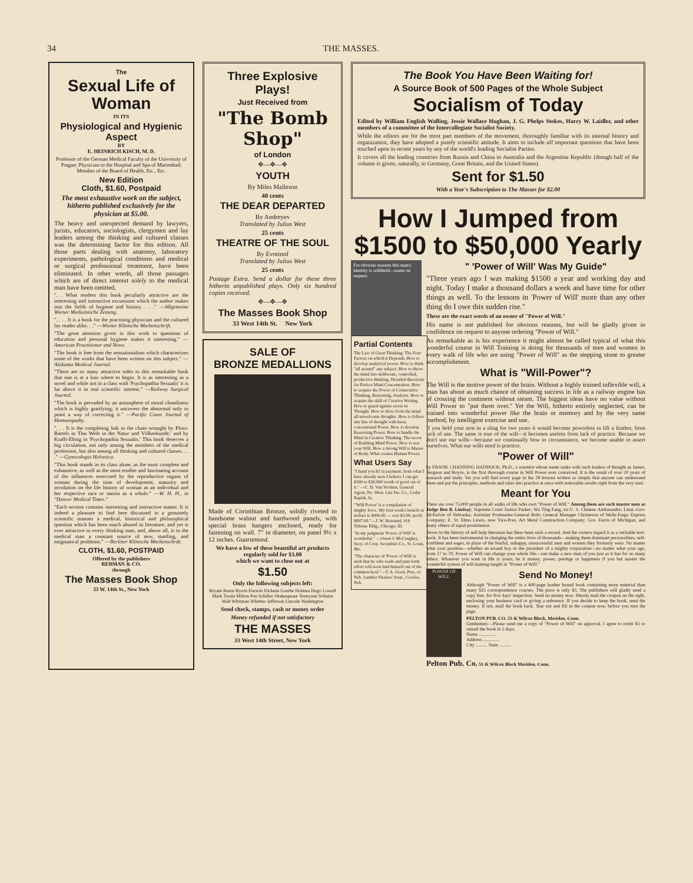34 THE MASSES.
The
Sexual Life of Woman
IN ITS
Physiological and Hygienic Aspect
BY
E. HEINRICH KISCH, M. D.
Professor of the German Medical Faculty of the University of Prague; Physician to the Hospital and Spa of Marienbad; Member of the Board of Health, Etc., Etc.
New Edition
Cloth, $1.60, Postpaid
The most exhaustive work on the subject, hitherto published exclusively for the physician at $5.00.
The heavy and unexpected demand by lawyers, jurists, educators, sociologists, clergymen and lay leaders among the thinking and cultured classes was the determining factor for this edition. All those parts dealing with anatomy, laboratory experiments, pathological conditions and medical or surgical professional treatment, have been eliminated. In other words, all those passages which are of direct interest solely to the medical man have been omitted.
". . What renders this book peculiarly attractive are the interesting and instructive excursions which the author makes into the fields of hygiene and history. . . ." —Allgemeine Wiener Medizinische Zeitung.
". . . . It is a book for the practising physician and the cultured lay reader alike. . ." —Wiener Klinische Wochenschrift.
"The great attention given in this work to questions of education and personal hygiene makes it interesting." —American Practitioner and News.
"The book is free from the sensationalism which characterizes some of the works that have been written on this subject." —Alabama Medical Journal.
"There are so many attractive sides to this remarkable book that one is at a loss where to begin. It is as interesting as a novel and while not in a class with 'Psychopathia Sexualis' it is far above it in real scientific interest." —Railway Surgical Journal.
"The book is pervaded by an atmosphere of moral cleanliness which is highly gratifying; it uncovers the abnormal only to point a way of correcting it." —Pacific Coast Journal of Homoeopathy.
". . . It is the completing link in the chain wrought by Ploss-Bartels in 'Das Weib in der Natur und Völkerkunde,' and by Krafft-Ebing in 'Psychopathia Sexualis.' This book deserves a big circulation, not only among the members of the medical profession, but also among all thinking and cultured classes. . . ." —Gynecologia Helvetica.
"This book stands in its class alone, as the most complete and exhaustive, as well as the most erudite and fascinating account of the influences exercised by the reproductive organs of woman during the time of development, maturity and involution on the life history of woman as an individual and her respective race or nation as a whole." —W. H. H., in "Denver Medical Times."
"Each section contains interesting and instructive matter. It is indeed a pleasure to find here discussed in a genuinely scientific manner a medical, historical and philosophical question which has been much abused in literature, and yet is ever attractive to every thinking man, and, above all, is to the medical man a constant source of new, startling, and enigmatical problems." —Berliner Klinische Wochenschrift.
CLOTH, $1.60, POSTPAID
Offered by the publishers
REBMAN & CO.
through
The Masses Book Shop
33 W. 14th St., New York
Three Explosive Plays!
Just Received from
"The Bomb Shop"
of London
✥—✥—✥
YOUTH
By Miles Malleson
40 cents
THE DEAR DEPARTED
By Andreyev
Translated by Julius West
25 cents
THEATRE OF THE SOUL
By Evreinof
Translated by Julius West
25 cents
Postage Extra. Send a dollar for these three hitherto unpublished plays. Only six hundred copies received.
✥—✥—✥
The Masses Book Shop
33 West 14th St. New York
SALE OF
BRONZE MEDALLIONS
Made of Corinthian Bronze, solidly riveted to handsome walnut and hardwood panels, with special brass hangers enclosed, ready for fastening on wall. 7" in diameter, on panel 9½ x 12 inches. Guaranteed.
We have a few of these beautiful art products regularly sold for $3.00
which we want to close out at
$1.50
Only the following subjects left:
Bryant Burns Byron Darwin Dickens Goethe Holmes Hugo Lowell Mark Twain Milton Poe Schiller Shakespeare Tennyson Voltaire Walt Whitman Whittier Jefferson Lincoln Washington
Send check, stamps, cash or money order
Money refunded if not satisfactory
THE MASSES
33 West 14th Street, New York
The Book You Have Been Waiting for!
A Source Book of 500 Pages of the Whole Subject
Socialism of Today
Edited by William English Walling, Jessie Wallace Hughan, J. G. Phelps Stokes, Harry W. Laidler, and other members of a committee of the Intercollegiate Socialist Society.
While the editors are for the most part members of the movement, thoroughly familiar with its internal history and organization, they have adopted a purely scientific attitude. It aims to include all important questions that have been touched upon in recent years by any of the world's leading Socialist Parties.
It covers all the leading countries from Russia and China to Australia and the Argentine Republic (though half of the volume is given, naturally, to Germany, Great Britain, and the United States).
Sent for $1.50
With a Year's Subscription to The Masses for $2.00
How I Jumped from $1500 to $50,000 Yearly
For obvious reasons this man's identity is withheld—name on request.
Partial Contents
The Law of Great Thinking. The Four Factors on which it Depends. How to develop analytical power. How to think "all around" any subject. How to throw the mind into deliberate, controlled, productive thinking. Detailed directions for Perfect Mind Concentration. How to acquire the Power of Consecutive Thinking, Reasoning, Analysis. How to acquire the skill of Creative Writing. How to guard against errors in Thought. How to drive from the mind all unwelcome thoughts. How to follow any line of thought with keen, concentrated Power. How to develop Reasoning Power. How to handle the Mind in Creative Thinking. The secret of Building Mind Power. How to test your Will. How a Strong Will is Master of Body. What creates Human Power.
What Users Say
"I hand you $3 in payment; from what I have already seen I believe I can get $300 to $30,000 worth of good out of it." —C. D. Van Vechten, General Agent, No. West. Life Ins. Co., Cedar Rapids, Ia.
"'Will Power' is a compilation of mighty force. My first week's benefit in dollars is $900.00 — cost $3.00; profit $897.00."—J. W. Heistand, 916 Tribune Bldg., Chicago, Ill.
"In my judgment 'Power of Will' is wonderful." —Owen J. McCaughey, Secy. of Corp. Securities Co., St. Louis, Mo.
"The character of 'Power of Will' is such that he who reads and puts forth effort will soon find himself out of the common herd."—F. A. Good, Pres. of Neb. Lumber Dealers' Assn., Cowles, Neb.
" 'Power of Will' Was My Guide"
"Three years ago I was making $1500 a year and working day and night. Today I make a thousand dollars a week and have time for other things as well. To the lessons in 'Power of Will' more than any other thing do I owe this sudden rise."
These are the exact words of an owner of "Power of Will."
His name is not published for obvious reasons, but will be gladly given in confidence on request to anyone ordering "Power of Will."
As remarkable as is his experience it might almost be called typical of what this wonderful course in Will Training is doing for thousands of men and women in every walk of life who are using "Power of Will" as the stepping stone to greater accomplishment.
What is "Will-Power"?
The Will is the motive power of the brain. Without a highly trained inflexible will, a man has about as much chance of obtaining success in life as a railway engine has of crossing the continent without steam. The biggest ideas have no value without Will Power to "put them over." Yet the Will, hitherto entirely neglected, can be trained into wonderful power like the brain or memory and by the very same method, by intelligent exercise and use.
If you held your arm in a sling for two years it would become powerless to lift a feather, from lack of use. The same is true of the will—it becomes useless from lack of practice. Because we don't use our wills—because we continually bow to circumstance, we become unable to assert ourselves. What our wills need is practice.
"Power of Will"
by FRANK CHANNING HADDOCK, Ph.D., a scientist whose name ranks with such leaders of thought as James, Bergson and Royce, is the first thorough course in Will Power ever conceived. It is the result of over 20 years of research and study. Yet you will find every page in the 28 lessons written so simply that anyone can understand them and put the principles, methods and rules into practice at once with noticeable results right from the very start.
Meant for You
There are over 75,000 people in all walks of life who own "Power of Will." Among them are such master men as Judge Ben B. Lindsay; Supreme Court Justice Parker; Wu Ting Fang, ex-U. S. Chinese Ambassador; Lieut.-Gov. McKelvie of Nebraska; Assistant Postmaster-General Britt; General Manager Christeson of Wells-Fargo Express Company; E. St. Elmo Lewis, now Vice-Pres. Art Metal Construction Company; Gov. Ferris of Michigan, and many others of equal prominence.
Never in the history of self-help literature has there been such a record. And the owners regard it as a veritable text-book. It has been instrumental in changing the entire lives of thousands—making them dominant personalities, self-confident and eager, in place of the fearful, unhappy, unsuccessful men and women they formerly were. No matter what your position—whether an errand boy or the president of a mighty corporation—no matter what your age, from 17 to 70, Power of Will can change your whole life—can make a new man of you just as it has for so many others. Whatever you want in life is yours, be it money, power, prestige or happiness if you but master the wonderful system of will training taught in "Power of Will."
POWER OF WILL
Send No Money!
Although "Power of Will" is a 400-page leather bound book containing more material than many $25 correspondence courses. The price is only $3. The publishers will gladly send a copy free, for five days' inspection. Send no money now. Merely mail the coupon on the right, enclosing your business card or giving a reference. If you decide to keep the book, send the money. If not, mail the book back. Tear out and fill in the coupon now, before you turn the page.
PELTON PUB. CO. 51-K Wilcox Block, Meriden, Conn.
Gentlemen:—Please send me a copy of "Power of Will" on approval. I agree to remit $3 or remail the book in 5 days.
Name ..............
Address ..............
City .......... State ..........
Pelton Pub. Co. 51-K Wilcox Block Meriden, Conn.